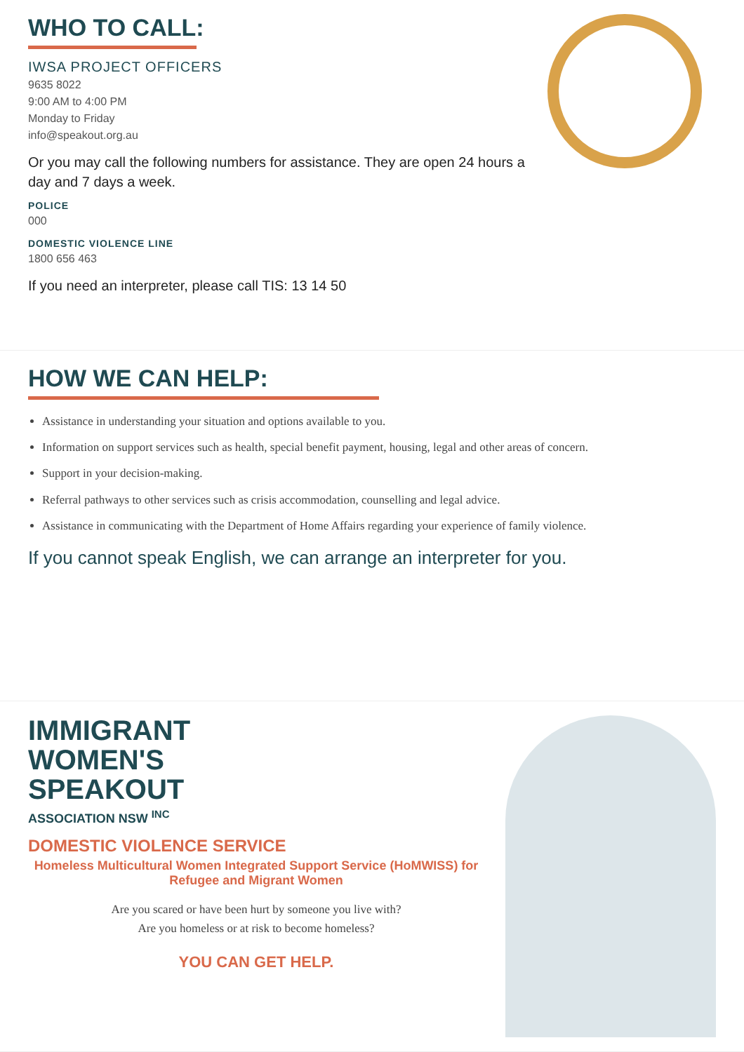WHO TO CALL:
IWSA PROJECT OFFICERS
9635 8022
9:00 AM to 4:00 PM
Monday to Friday
info@speakout.org.au
Or you may call the following numbers for assistance. They are open 24 hours a day and 7 days a week.
POLICE
000
DOMESTIC VIOLENCE LINE
1800 656 463
If you need an interpreter, please call TIS: 13 14 50
HOW WE CAN HELP:
Assistance in understanding your situation and options available to you.
Information on support services such as health, special benefit payment, housing, legal and other areas of concern.
Support in your decision-making.
Referral pathways to other services such as crisis accommodation, counselling and legal advice.
Assistance in communicating with the Department of Home Affairs regarding your experience of family violence.
If you cannot speak English, we can arrange an interpreter for you.
IMMIGRANT
WOMEN'S
SPEAKOUT
ASSOCIATION NSW <sup>INC</sup>
DOMESTIC VIOLENCE SERVICE
Homeless Multicultural Women Integrated Support Service (HoMWISS) for Refugee and Migrant Women
Are you scared or have been hurt by someone you live with?
Are you homeless or at risk to become homeless?
YOU CAN GET HELP.